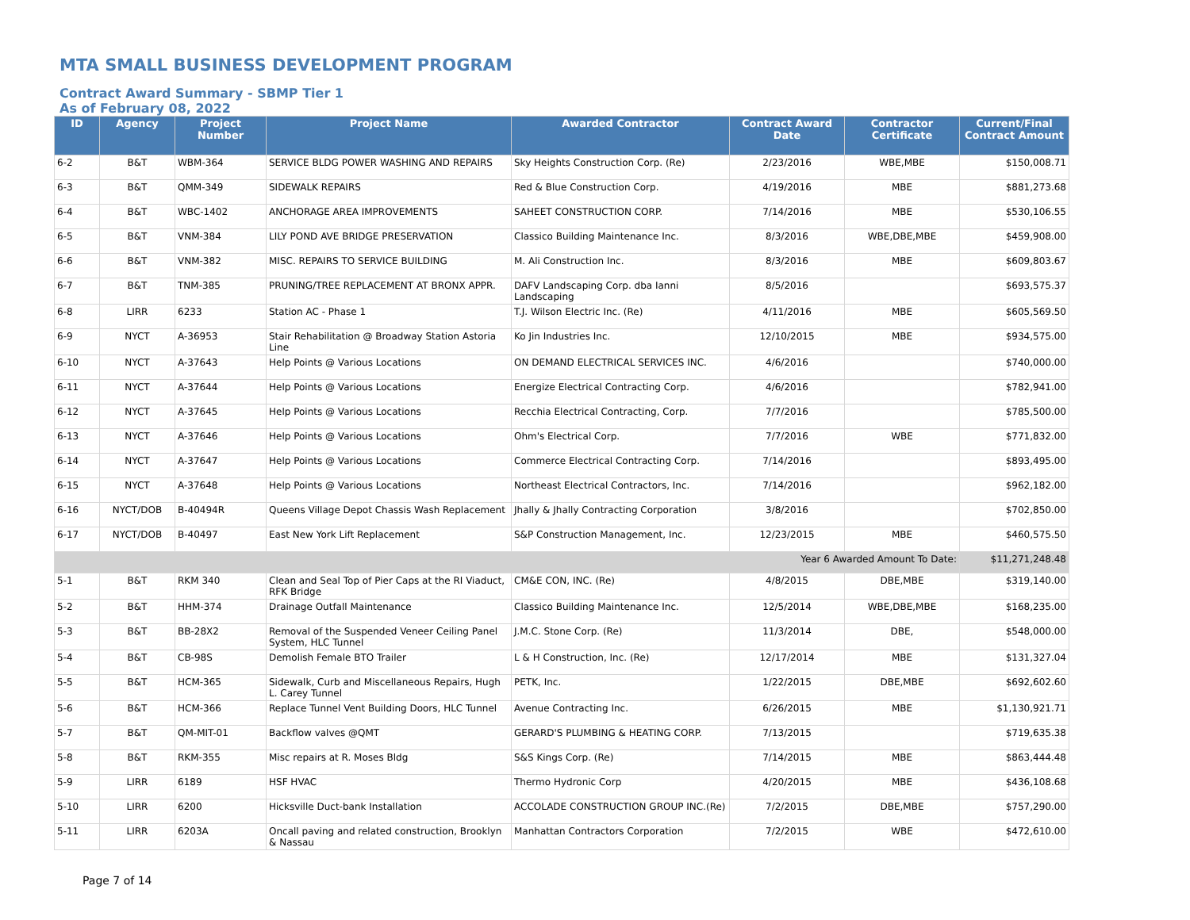MTA SMALL BUSINESS DEVELOPMENT PROGRAM
Contract Award Summary - SBMP Tier 1
As of February 08, 2022
| ID | Agency | Project Number | Project Name | Awarded Contractor | Contract Award Date | Contractor Certificate | Current/Final Contract Amount |
| --- | --- | --- | --- | --- | --- | --- | --- |
| 6-2 | B&T | WBM-364 | SERVICE BLDG POWER WASHING AND REPAIRS | Sky Heights Construction Corp. (Re) | 2/23/2016 | WBE,MBE | $150,008.71 |
| 6-3 | B&T | QMM-349 | SIDEWALK REPAIRS | Red & Blue Construction Corp. | 4/19/2016 | MBE | $881,273.68 |
| 6-4 | B&T | WBC-1402 | ANCHORAGE AREA IMPROVEMENTS | SAHEET CONSTRUCTION CORP. | 7/14/2016 | MBE | $530,106.55 |
| 6-5 | B&T | VNM-384 | LILY POND AVE BRIDGE PRESERVATION | Classico Building Maintenance Inc. | 8/3/2016 | WBE,DBE,MBE | $459,908.00 |
| 6-6 | B&T | VNM-382 | MISC. REPAIRS TO SERVICE BUILDING | M. Ali Construction Inc. | 8/3/2016 | MBE | $609,803.67 |
| 6-7 | B&T | TNM-385 | PRUNING/TREE REPLACEMENT AT BRONX APPR. | DAFV Landscaping Corp. dba Ianni Landscaping | 8/5/2016 | | $693,575.37 |
| 6-8 | LIRR | 6233 | Station AC - Phase 1 | T.J. Wilson Electric Inc. (Re) | 4/11/2016 | MBE | $605,569.50 |
| 6-9 | NYCT | A-36953 | Stair Rehabilitation @ Broadway Station Astoria Line | Ko Jin Industries Inc. | 12/10/2015 | MBE | $934,575.00 |
| 6-10 | NYCT | A-37643 | Help Points @ Various Locations | ON DEMAND ELECTRICAL SERVICES INC. | 4/6/2016 | | $740,000.00 |
| 6-11 | NYCT | A-37644 | Help Points @ Various Locations | Energize Electrical Contracting Corp. | 4/6/2016 | | $782,941.00 |
| 6-12 | NYCT | A-37645 | Help Points @ Various Locations | Recchia Electrical Contracting, Corp. | 7/7/2016 | | $785,500.00 |
| 6-13 | NYCT | A-37646 | Help Points @ Various Locations | Ohm's Electrical Corp. | 7/7/2016 | WBE | $771,832.00 |
| 6-14 | NYCT | A-37647 | Help Points @ Various Locations | Commerce Electrical Contracting Corp. | 7/14/2016 | | $893,495.00 |
| 6-15 | NYCT | A-37648 | Help Points @ Various Locations | Northeast Electrical Contractors, Inc. | 7/14/2016 | | $962,182.00 |
| 6-16 | NYCT/DOB | B-40494R | Queens Village Depot Chassis Wash Replacement | Jhally & Jhally Contracting Corporation | 3/8/2016 | | $702,850.00 |
| 6-17 | NYCT/DOB | B-40497 | East New York Lift Replacement | S&P Construction Management, Inc. | 12/23/2015 | MBE | $460,575.50 |
| Year 6 Awarded Amount To Date: | | | | | | | $11,271,248.48 |
| 5-1 | B&T | RKM 340 | Clean and Seal Top of Pier Caps at the RI Viaduct, RFK Bridge | CM&E CON, INC. (Re) | 4/8/2015 | DBE,MBE | $319,140.00 |
| 5-2 | B&T | HHM-374 | Drainage Outfall Maintenance | Classico Building Maintenance Inc. | 12/5/2014 | WBE,DBE,MBE | $168,235.00 |
| 5-3 | B&T | BB-28X2 | Removal of the Suspended Veneer Ceiling Panel System, HLC Tunnel | J.M.C. Stone Corp. (Re) | 11/3/2014 | DBE, | $548,000.00 |
| 5-4 | B&T | CB-98S | Demolish Female BTO Trailer | L & H Construction, Inc. (Re) | 12/17/2014 | MBE | $131,327.04 |
| 5-5 | B&T | HCM-365 | Sidewalk, Curb and Miscellaneous Repairs, Hugh L. Carey Tunnel | PETK, Inc. | 1/22/2015 | DBE,MBE | $692,602.60 |
| 5-6 | B&T | HCM-366 | Replace Tunnel Vent Building Doors, HLC Tunnel | Avenue Contracting Inc. | 6/26/2015 | MBE | $1,130,921.71 |
| 5-7 | B&T | QM-MIT-01 | Backflow valves @QMT | GERARD'S PLUMBING & HEATING CORP. | 7/13/2015 | | $719,635.38 |
| 5-8 | B&T | RKM-355 | Misc repairs at R. Moses Bldg | S&S Kings Corp. (Re) | 7/14/2015 | MBE | $863,444.48 |
| 5-9 | LIRR | 6189 | HSF HVAC | Thermo Hydronic Corp | 4/20/2015 | MBE | $436,108.68 |
| 5-10 | LIRR | 6200 | Hicksville Duct-bank Installation | ACCOLADE CONSTRUCTION GROUP INC.(Re) | 7/2/2015 | DBE,MBE | $757,290.00 |
| 5-11 | LIRR | 6203A | Oncall paving and related construction, Brooklyn & Nassau | Manhattan Contractors Corporation | 7/2/2015 | WBE | $472,610.00 |
Page 7 of 14